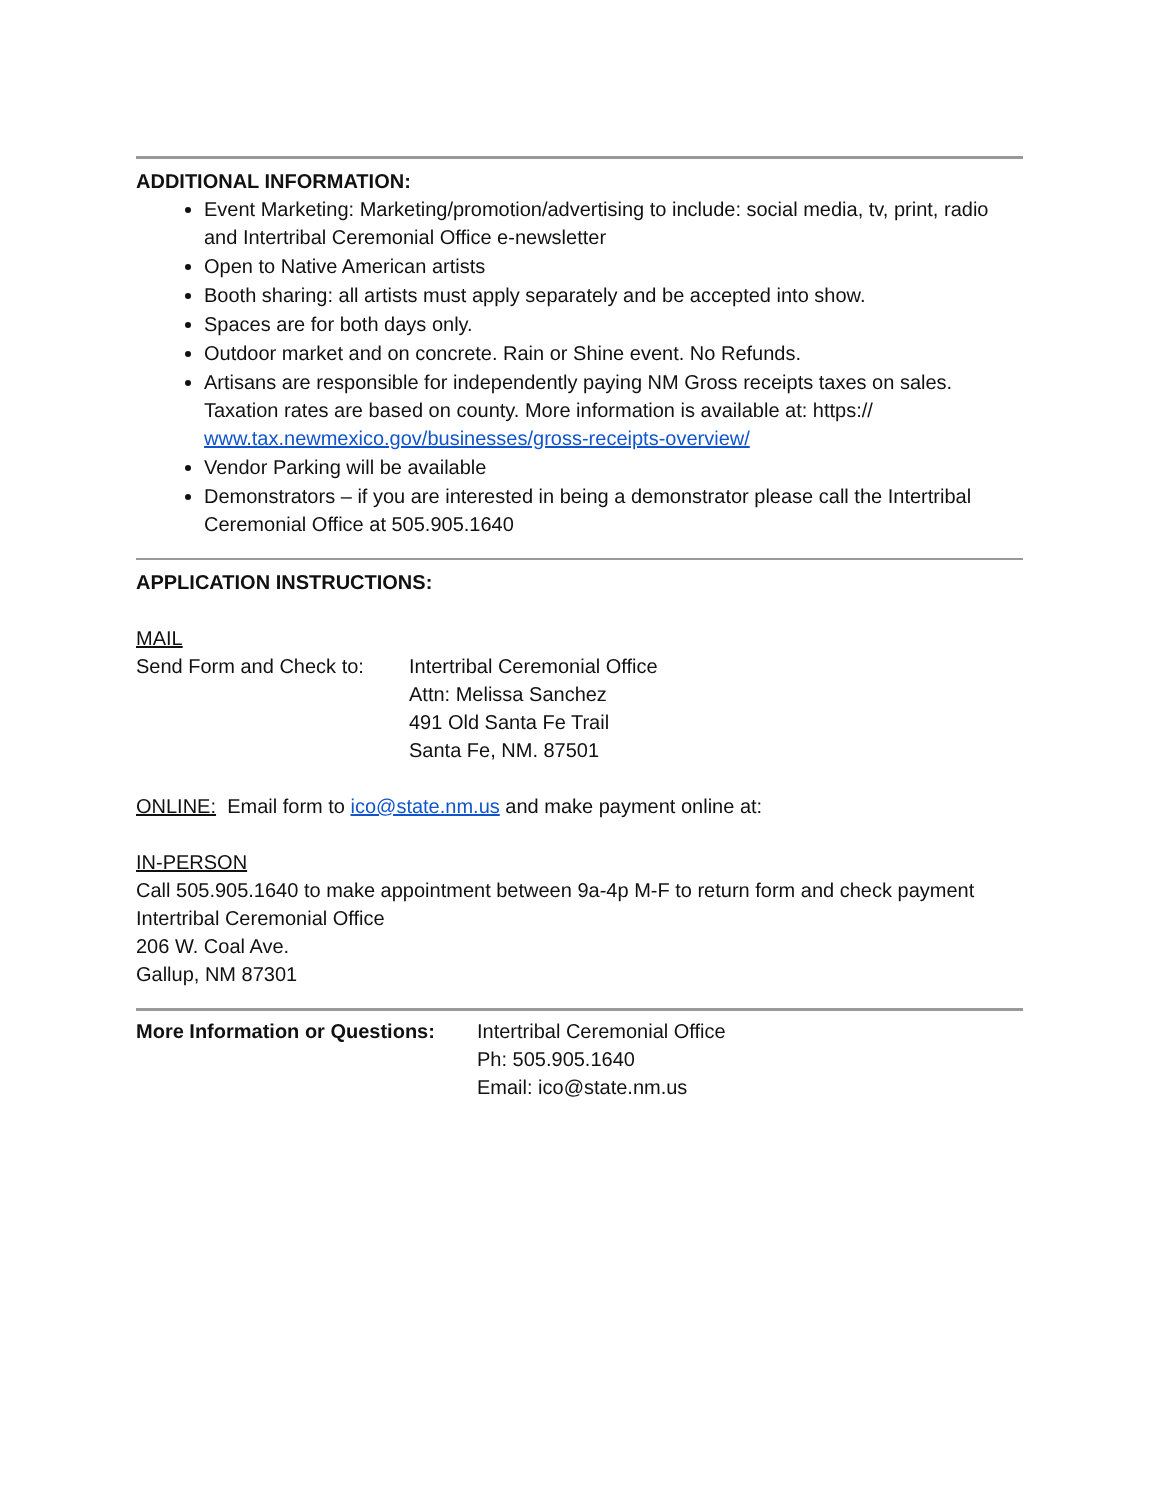ADDITIONAL INFORMATION:
Event Marketing: Marketing/promotion/advertising to include: social media, tv, print, radio and Intertribal Ceremonial Office e-newsletter
Open to Native American artists
Booth sharing: all artists must apply separately and be accepted into show.
Spaces are for both days only.
Outdoor market and on concrete. Rain or Shine event. No Refunds.
Artisans are responsible for independently paying NM Gross receipts taxes on sales. Taxation rates are based on county. More information is available at: https:// www.tax.newmexico.gov/businesses/gross-receipts-overview/
Vendor Parking will be available
Demonstrators – if you are interested in being a demonstrator please call the Intertribal Ceremonial Office at 505.905.1640
APPLICATION INSTRUCTIONS:
MAIL
Send Form and Check to:
Intertribal Ceremonial Office
Attn: Melissa Sanchez
491 Old Santa Fe Trail
Santa Fe, NM. 87501
ONLINE: Email form to ico@state.nm.us and make payment online at:
IN-PERSON
Call 505.905.1640 to make appointment between 9a-4p M-F to return form and check payment
Intertribal Ceremonial Office
206 W. Coal Ave.
Gallup, NM 87301
More Information or Questions:
Intertribal Ceremonial Office
Ph: 505.905.1640
Email: ico@state.nm.us